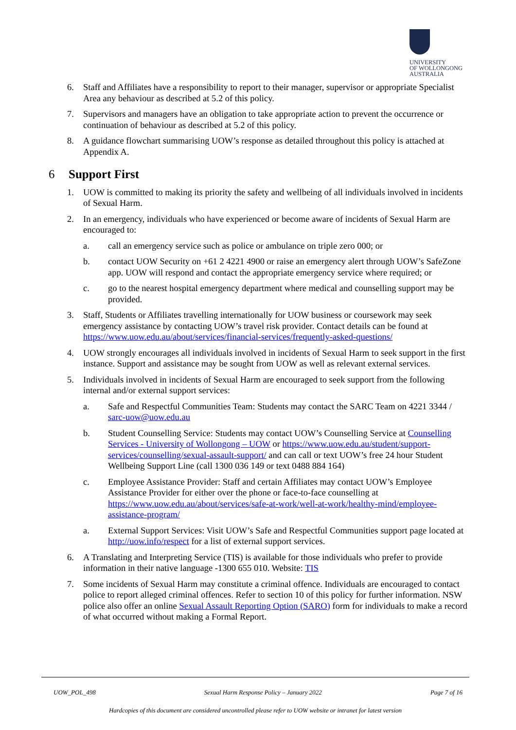UNIVERSITY
OF WOLLONGONG
AUSTRALIA
6. Staff and Affiliates have a responsibility to report to their manager, supervisor or appropriate Specialist Area any behaviour as described at 5.2 of this policy.
7. Supervisors and managers have an obligation to take appropriate action to prevent the occurrence or continuation of behaviour as described at 5.2 of this policy.
8. A guidance flowchart summarising UOW’s response as detailed throughout this policy is attached at Appendix A.
6 Support First
1. UOW is committed to making its priority the safety and wellbeing of all individuals involved in incidents of Sexual Harm.
2. In an emergency, individuals who have experienced or become aware of incidents of Sexual Harm are encouraged to:
a. call an emergency service such as police or ambulance on triple zero 000; or
b. contact UOW Security on +61 2 4221 4900 or raise an emergency alert through UOW’s SafeZone app. UOW will respond and contact the appropriate emergency service where required; or
c. go to the nearest hospital emergency department where medical and counselling support may be provided.
3. Staff, Students or Affiliates travelling internationally for UOW business or coursework may seek emergency assistance by contacting UOW’s travel risk provider. Contact details can be found at https://www.uow.edu.au/about/services/financial-services/frequently-asked-questions/
4. UOW strongly encourages all individuals involved in incidents of Sexual Harm to seek support in the first instance. Support and assistance may be sought from UOW as well as relevant external services.
5. Individuals involved in incidents of Sexual Harm are encouraged to seek support from the following internal and/or external support services:
a. Safe and Respectful Communities Team: Students may contact the SARC Team on 4221 3344 / sarc-uow@uow.edu.au
b. Student Counselling Service: Students may contact UOW’s Counselling Service at Counselling Services - University of Wollongong – UOW or https://www.uow.edu.au/student/support-services/counselling/sexual-assault-support/ and can call or text UOW’s free 24 hour Student Wellbeing Support Line (call 1300 036 149 or text 0488 884 164)
c. Employee Assistance Provider: Staff and certain Affiliates may contact UOW’s Employee Assistance Provider for either over the phone or face-to-face counselling at https://www.uow.edu.au/about/services/safe-at-work/well-at-work/healthy-mind/employee-assistance-program/
a. External Support Services: Visit UOW’s Safe and Respectful Communities support page located at http://uow.info/respect for a list of external support services.
6. A Translating and Interpreting Service (TIS) is available for those individuals who prefer to provide information in their native language -1300 655 010. Website: TIS
7. Some incidents of Sexual Harm may constitute a criminal offence. Individuals are encouraged to contact police to report alleged criminal offences. Refer to section 10 of this policy for further information. NSW police also offer an online Sexual Assault Reporting Option (SARO) form for individuals to make a record of what occurred without making a Formal Report.
UOW_POL_498 Sexual Harm Response Policy – January 2022 Page 7 of 16
Hardcopies of this document are considered uncontrolled please refer to UOW website or intranet for latest version